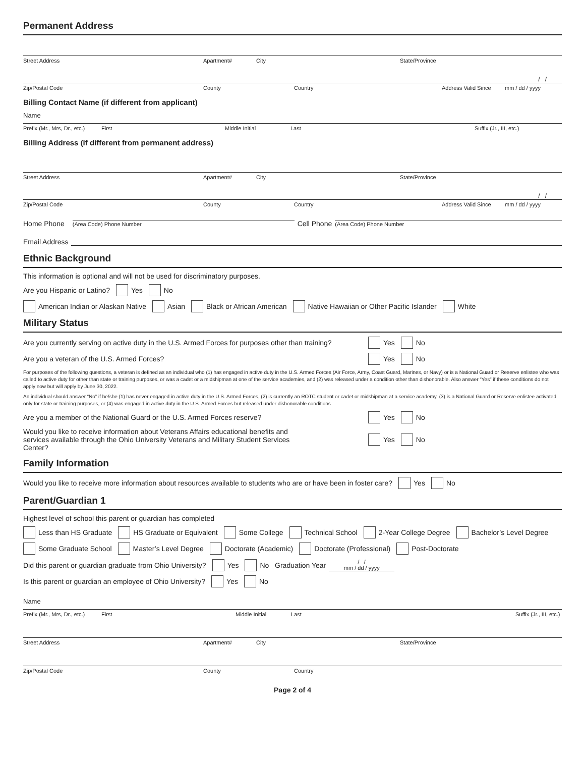Permanent Address
Street Address Apartment# City State/Province
/ /
Zip/Postal Code County Country Address Valid Since mm / dd / yyyy
Billing Contact Name (if different from applicant)
Name
Prefix (Mr., Mrs, Dr., etc.) First Middle Initial Last Suffix (Jr., III, etc.)
Billing Address (if different from permanent address)
Street Address Apartment# City State/Province
/ /
Zip/Postal Code County Country Address Valid Since mm / dd / yyyy
Home Phone (Area Code) Phone Number Cell Phone (Area Code) Phone Number
Email Address
Ethnic Background
This information is optional and will not be used for discriminatory purposes.
Are you Hispanic or Latino? Yes No
American Indian or Alaskan Native Asian Black or African American Native Hawaiian or Other Pacific Islander White
Military Status
Are you currently serving on active duty in the U.S. Armed Forces for purposes other than training?
Yes No
Are you a veteran of the U.S. Armed Forces?
Yes No
For purposes of the following questions, a veteran is defined as an individual who (1) has engaged in active duty in the U.S. Armed Forces (Air Force, Army, Coast Guard, Marines, or Navy) or is a National Guard or Reserve enlistee who was called to active duty for other than state or training purposes, or was a cadet or a midshipman at one of the service academies, and (2) was released under a condition other than dishonorable. Also answer “Yes” if these conditions do not apply now but will apply by June 30, 2022.
An individual should answer “No” if he/she (1) has never engaged in active duty in the U.S. Armed Forces, (2) is currently an ROTC student or cadet or midshipman at a service academy, (3) is a National Guard or Reserve enlistee activated only for state or training purposes, or (4) was engaged in active duty in the U.S. Armed Forces but released under dishonorable conditions.
Are you a member of the National Guard or the U.S. Armed Forces reserve?
Yes No
Would you like to receive information about Veterans Affairs educational benefits and services available through the Ohio University Veterans and Military Student Services Center?
Yes No
Family Information
Would you like to receive more information about resources available to students who are or have been in foster care? Yes No
Parent/Guardian 1
Highest level of school this parent or guardian has completed
Less than HS Graduate HS Graduate or Equivalent Some College Technical School 2-Year College Degree Bachelor’s Level Degree
Some Graduate School Master’s Level Degree Doctorate (Academic) Doctorate (Professional) Post-Doctorate
Did this parent or guardian graduate from Ohio University? Yes No Graduation Year / /
mm / dd / yyyy
Is this parent or guardian an employee of Ohio University? Yes No
Name
Prefix (Mr., Mrs, Dr., etc.) First Middle Initial Last Suffix (Jr., III, etc.)
Street Address Apartment# City State/Province
Zip/Postal Code County Country
Page 2 of 4